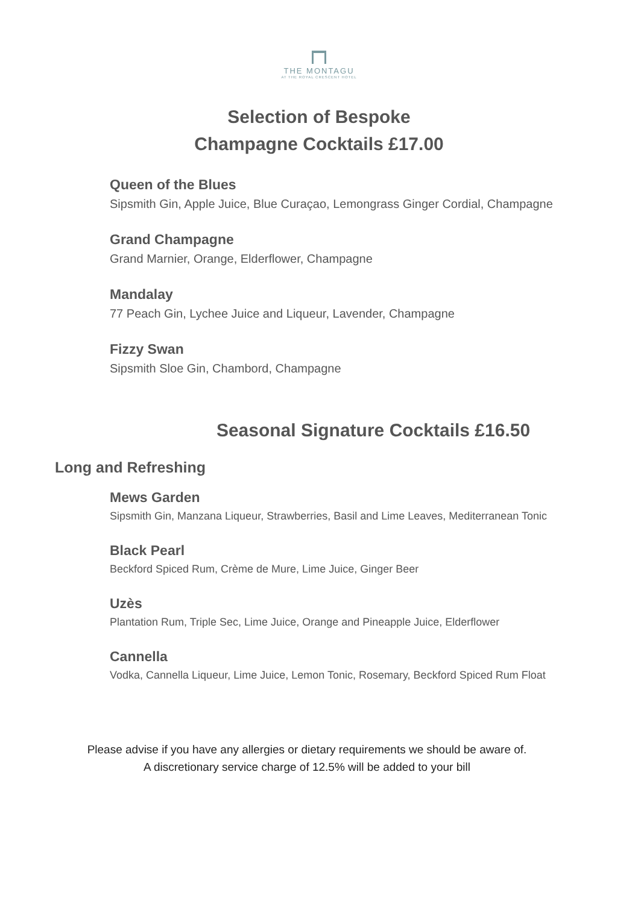THE MONTAGU
AT THE ROYAL CRESCENT HOTEL
Selection of Bespoke
Champagne Cocktails £17.00
Queen of the Blues
Sipsmith Gin, Apple Juice, Blue Curaçao, Lemongrass Ginger Cordial, Champagne
Grand Champagne
Grand Marnier, Orange, Elderflower, Champagne
Mandalay
77 Peach Gin, Lychee Juice and Liqueur, Lavender, Champagne
Fizzy Swan
Sipsmith Sloe Gin, Chambord, Champagne
Seasonal Signature Cocktails £16.50
Long and Refreshing
Mews Garden
Sipsmith Gin, Manzana Liqueur, Strawberries, Basil and Lime Leaves, Mediterranean Tonic
Black Pearl
Beckford Spiced Rum, Crème de Mure, Lime Juice, Ginger Beer
Uzès
Plantation Rum, Triple Sec, Lime Juice, Orange and Pineapple Juice, Elderflower
Cannella
Vodka, Cannella Liqueur, Lime Juice, Lemon Tonic, Rosemary, Beckford Spiced Rum Float
Please advise if you have any allergies or dietary requirements we should be aware of.
A discretionary service charge of 12.5% will be added to your bill